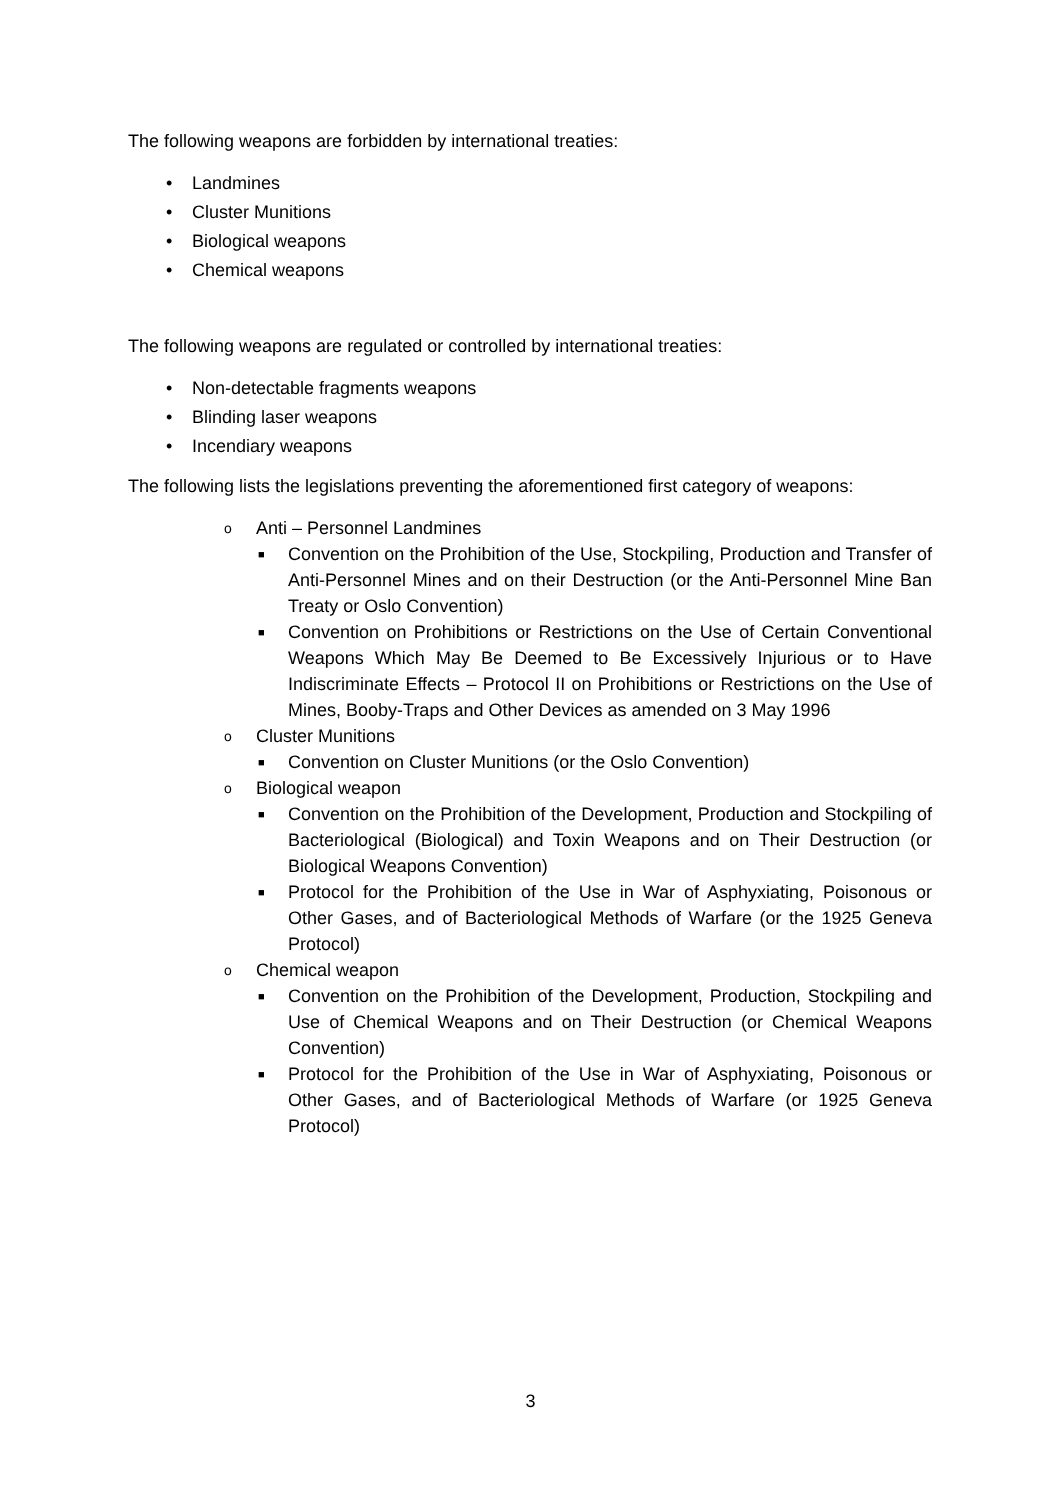The following weapons are forbidden by international treaties:
• Landmines
• Cluster Munitions
• Biological weapons
• Chemical weapons
The following weapons are regulated or controlled by international treaties:
• Non-detectable fragments weapons
• Blinding laser weapons
• Incendiary weapons
The following lists the legislations preventing the aforementioned first category of weapons:
o Anti – Personnel Landmines
■ Convention on the Prohibition of the Use, Stockpiling, Production and Transfer of Anti-Personnel Mines and on their Destruction (or the Anti-Personnel Mine Ban Treaty or Oslo Convention)
■ Convention on Prohibitions or Restrictions on the Use of Certain Conventional Weapons Which May Be Deemed to Be Excessively Injurious or to Have Indiscriminate Effects – Protocol II on Prohibitions or Restrictions on the Use of Mines, Booby-Traps and Other Devices as amended on 3 May 1996
o Cluster Munitions
■ Convention on Cluster Munitions (or the Oslo Convention)
o Biological weapon
■ Convention on the Prohibition of the Development, Production and Stockpiling of Bacteriological (Biological) and Toxin Weapons and on Their Destruction (or Biological Weapons Convention)
■ Protocol for the Prohibition of the Use in War of Asphyxiating, Poisonous or Other Gases, and of Bacteriological Methods of Warfare (or the 1925 Geneva Protocol)
o Chemical weapon
■ Convention on the Prohibition of the Development, Production, Stockpiling and Use of Chemical Weapons and on Their Destruction (or Chemical Weapons Convention)
■ Protocol for the Prohibition of the Use in War of Asphyxiating, Poisonous or Other Gases, and of Bacteriological Methods of Warfare (or 1925 Geneva Protocol)
3